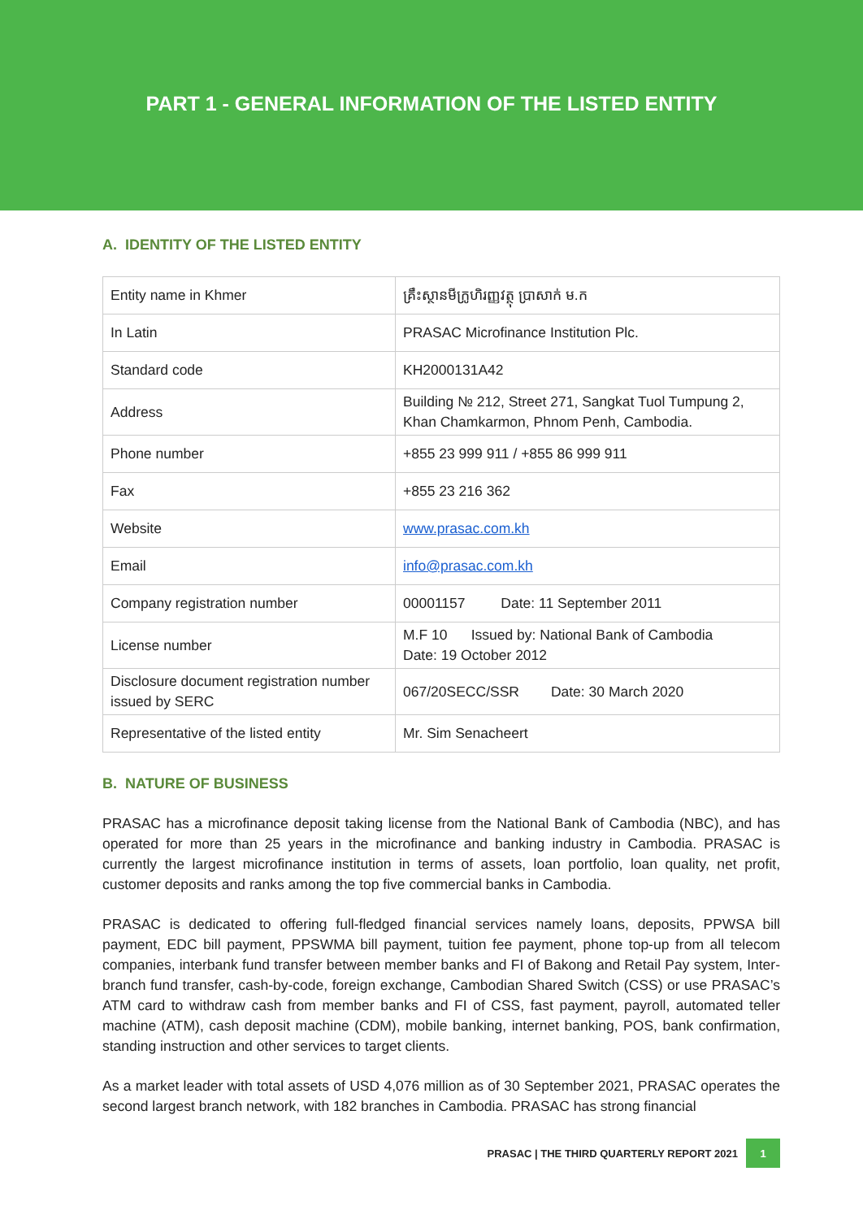PART 1 - GENERAL INFORMATION OF THE LISTED ENTITY
A. IDENTITY OF THE LISTED ENTITY
| Entity name in Khmer | គ្រឹះស្ថានមីក្រូហិរញ្ញវត្ថុ ប្រាសាក់ ម.ក |
| In Latin | PRASAC Microfinance Institution Plc. |
| Standard code | KH2000131A42 |
| Address | Building № 212, Street 271, Sangkat Tuol Tumpung 2, Khan Chamkarmon, Phnom Penh, Cambodia. |
| Phone number | +855 23 999 911 / +855 86 999 911 |
| Fax | +855 23 216 362 |
| Website | www.prasac.com.kh |
| Email | info@prasac.com.kh |
| Company registration number | 00001157 Date: 11 September 2011 |
| License number | M.F 10 Issued by: National Bank of Cambodia Date: 19 October 2012 |
| Disclosure document registration number issued by SERC | 067/20SECC/SSR Date: 30 March 2020 |
| Representative of the listed entity | Mr. Sim Senacheert |
B. NATURE OF BUSINESS
PRASAC has a microfinance deposit taking license from the National Bank of Cambodia (NBC), and has operated for more than 25 years in the microfinance and banking industry in Cambodia. PRASAC is currently the largest microfinance institution in terms of assets, loan portfolio, loan quality, net profit, customer deposits and ranks among the top five commercial banks in Cambodia.
PRASAC is dedicated to offering full-fledged financial services namely loans, deposits, PPWSA bill payment, EDC bill payment, PPSWMA bill payment, tuition fee payment, phone top-up from all telecom companies, interbank fund transfer between member banks and FI of Bakong and Retail Pay system, Inter-branch fund transfer, cash-by-code, foreign exchange, Cambodian Shared Switch (CSS) or use PRASAC’s ATM card to withdraw cash from member banks and FI of CSS, fast payment, payroll, automated teller machine (ATM), cash deposit machine (CDM), mobile banking, internet banking, POS, bank confirmation, standing instruction and other services to target clients.
As a market leader with total assets of USD 4,076 million as of 30 September 2021, PRASAC operates the second largest branch network, with 182 branches in Cambodia. PRASAC has strong financial
PRASAC | THE THIRD QUARTERLY REPORT 2021 1